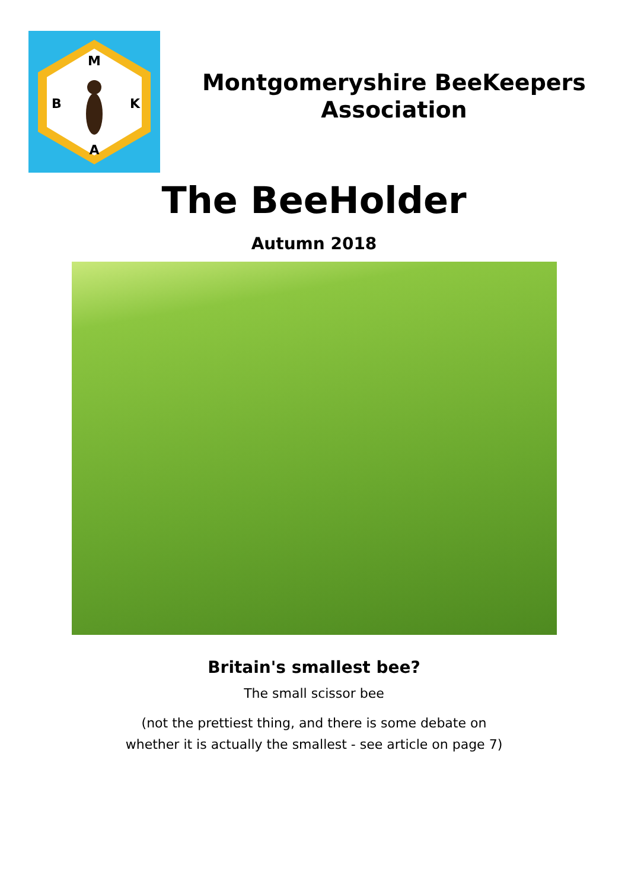M
B
K
A
Montgomeryshire BeeKeepers
Association
The BeeHolder
Autumn 2018
Britain's smallest bee?
The small scissor bee
(not the prettiest thing, and there is some debate on
whether it is actually the smallest - see article on page 7)